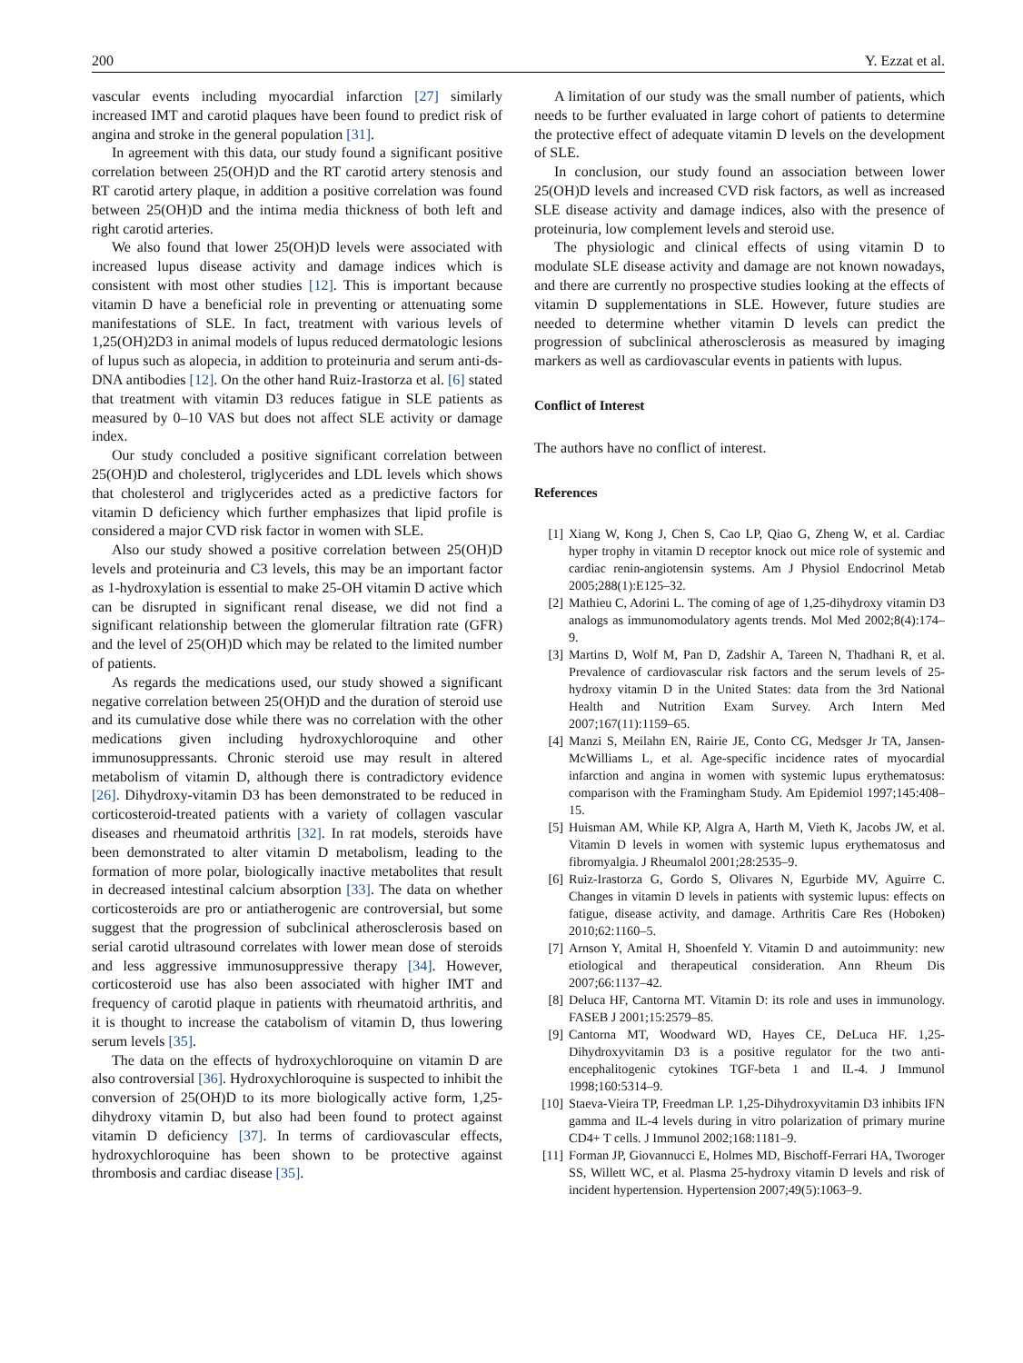200 Y. Ezzat et al.
vascular events including myocardial infarction [27] similarly increased IMT and carotid plaques have been found to predict risk of angina and stroke in the general population [31].
In agreement with this data, our study found a significant positive correlation between 25(OH)D and the RT carotid artery stenosis and RT carotid artery plaque, in addition a positive correlation was found between 25(OH)D and the intima media thickness of both left and right carotid arteries.
We also found that lower 25(OH)D levels were associated with increased lupus disease activity and damage indices which is consistent with most other studies [12]. This is important because vitamin D have a beneficial role in preventing or attenuating some manifestations of SLE. In fact, treatment with various levels of 1,25(OH)2D3 in animal models of lupus reduced dermatologic lesions of lupus such as alopecia, in addition to proteinuria and serum anti-ds-DNA antibodies [12]. On the other hand Ruiz-Irastorza et al. [6] stated that treatment with vitamin D3 reduces fatigue in SLE patients as measured by 0–10 VAS but does not affect SLE activity or damage index.
Our study concluded a positive significant correlation between 25(OH)D and cholesterol, triglycerides and LDL levels which shows that cholesterol and triglycerides acted as a predictive factors for vitamin D deficiency which further emphasizes that lipid profile is considered a major CVD risk factor in women with SLE.
Also our study showed a positive correlation between 25(OH)D levels and proteinuria and C3 levels, this may be an important factor as 1-hydroxylation is essential to make 25-OH vitamin D active which can be disrupted in significant renal disease, we did not find a significant relationship between the glomerular filtration rate (GFR) and the level of 25(OH)D which may be related to the limited number of patients.
As regards the medications used, our study showed a significant negative correlation between 25(OH)D and the duration of steroid use and its cumulative dose while there was no correlation with the other medications given including hydroxychloroquine and other immunosuppressants. Chronic steroid use may result in altered metabolism of vitamin D, although there is contradictory evidence [26]. Dihydroxy-vitamin D3 has been demonstrated to be reduced in corticosteroid-treated patients with a variety of collagen vascular diseases and rheumatoid arthritis [32]. In rat models, steroids have been demonstrated to alter vitamin D metabolism, leading to the formation of more polar, biologically inactive metabolites that result in decreased intestinal calcium absorption [33]. The data on whether corticosteroids are pro or antiatherogenic are controversial, but some suggest that the progression of subclinical atherosclerosis based on serial carotid ultrasound correlates with lower mean dose of steroids and less aggressive immunosuppressive therapy [34]. However, corticosteroid use has also been associated with higher IMT and frequency of carotid plaque in patients with rheumatoid arthritis, and it is thought to increase the catabolism of vitamin D, thus lowering serum levels [35].
The data on the effects of hydroxychloroquine on vitamin D are also controversial [36]. Hydroxychloroquine is suspected to inhibit the conversion of 25(OH)D to its more biologically active form, 1,25-dihydroxy vitamin D, but also had been found to protect against vitamin D deficiency [37]. In terms of cardiovascular effects, hydroxychloroquine has been shown to be protective against thrombosis and cardiac disease [35].
A limitation of our study was the small number of patients, which needs to be further evaluated in large cohort of patients to determine the protective effect of adequate vitamin D levels on the development of SLE.
In conclusion, our study found an association between lower 25(OH)D levels and increased CVD risk factors, as well as increased SLE disease activity and damage indices, also with the presence of proteinuria, low complement levels and steroid use.
The physiologic and clinical effects of using vitamin D to modulate SLE disease activity and damage are not known nowadays, and there are currently no prospective studies looking at the effects of vitamin D supplementations in SLE. However, future studies are needed to determine whether vitamin D levels can predict the progression of subclinical atherosclerosis as measured by imaging markers as well as cardiovascular events in patients with lupus.
Conflict of Interest
The authors have no conflict of interest.
References
[1] Xiang W, Kong J, Chen S, Cao LP, Qiao G, Zheng W, et al. Cardiac hyper trophy in vitamin D receptor knock out mice role of systemic and cardiac renin-angiotensin systems. Am J Physiol Endocrinol Metab 2005;288(1):E125–32.
[2] Mathieu C, Adorini L. The coming of age of 1,25-dihydroxy vitamin D3 analogs as immunomodulatory agents trends. Mol Med 2002;8(4):174–9.
[3] Martins D, Wolf M, Pan D, Zadshir A, Tareen N, Thadhani R, et al. Prevalence of cardiovascular risk factors and the serum levels of 25-hydroxy vitamin D in the United States: data from the 3rd National Health and Nutrition Exam Survey. Arch Intern Med 2007;167(11):1159–65.
[4] Manzi S, Meilahn EN, Rairie JE, Conto CG, Medsger Jr TA, Jansen-McWilliams L, et al. Age-specific incidence rates of myocardial infarction and angina in women with systemic lupus erythematosus: comparison with the Framingham Study. Am Epidemiol 1997;145:408–15.
[5] Huisman AM, While KP, Algra A, Harth M, Vieth K, Jacobs JW, et al. Vitamin D levels in women with systemic lupus erythematosus and fibromyalgia. J Rheumalol 2001;28:2535–9.
[6] Ruiz-Irastorza G, Gordo S, Olivares N, Egurbide MV, Aguirre C. Changes in vitamin D levels in patients with systemic lupus: effects on fatigue, disease activity, and damage. Arthritis Care Res (Hoboken) 2010;62:1160–5.
[7] Arnson Y, Amital H, Shoenfeld Y. Vitamin D and autoimmunity: new etiological and therapeutical consideration. Ann Rheum Dis 2007;66:1137–42.
[8] Deluca HF, Cantorna MT. Vitamin D: its role and uses in immunology. FASEB J 2001;15:2579–85.
[9] Cantorna MT, Woodward WD, Hayes CE, DeLuca HF. 1,25-Dihydroxyvitamin D3 is a positive regulator for the two anti-encephalitogenic cytokines TGF-beta 1 and IL-4. J Immunol 1998;160:5314–9.
[10] Staeva-Vieira TP, Freedman LP. 1,25-Dihydroxyvitamin D3 inhibits IFN gamma and IL-4 levels during in vitro polarization of primary murine CD4+ T cells. J Immunol 2002;168:1181–9.
[11] Forman JP, Giovannucci E, Holmes MD, Bischoff-Ferrari HA, Tworoger SS, Willett WC, et al. Plasma 25-hydroxy vitamin D levels and risk of incident hypertension. Hypertension 2007;49(5):1063–9.